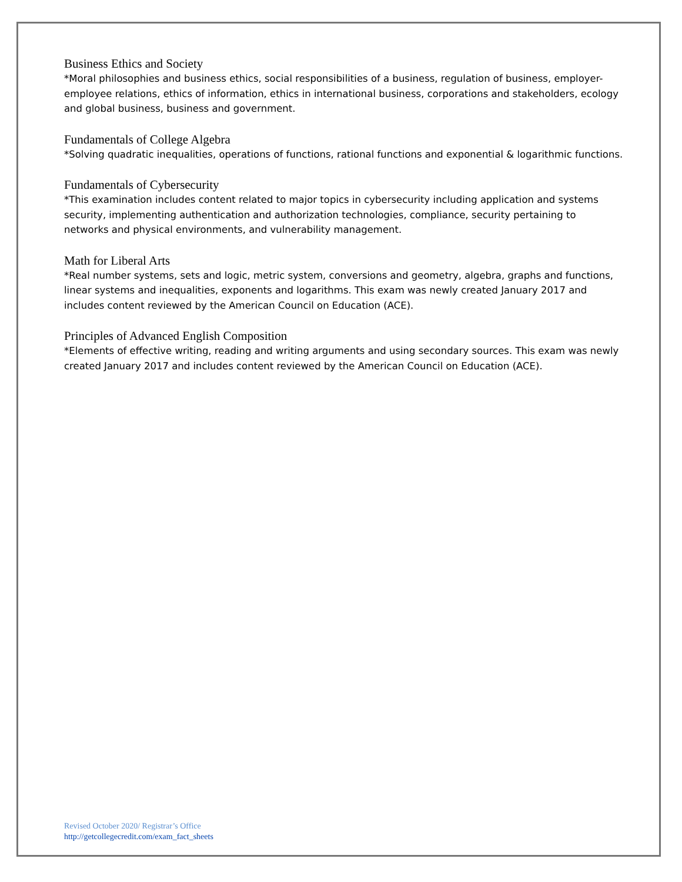Business Ethics and Society
*Moral philosophies and business ethics, social responsibilities of a business, regulation of business, employer-employee relations, ethics of information, ethics in international business, corporations and stakeholders, ecology and global business, business and government.
Fundamentals of College Algebra
*Solving quadratic inequalities, operations of functions, rational functions and exponential & logarithmic functions.
Fundamentals of Cybersecurity
*This examination includes content related to major topics in cybersecurity including application and systems security, implementing authentication and authorization technologies, compliance, security pertaining to networks and physical environments, and vulnerability management.
Math for Liberal Arts
*Real number systems, sets and logic, metric system, conversions and geometry, algebra, graphs and functions, linear systems and inequalities, exponents and logarithms. This exam was newly created January 2017 and includes content reviewed by the American Council on Education (ACE).
Principles of Advanced English Composition
*Elements of effective writing, reading and writing arguments and using secondary sources. This exam was newly created January 2017 and includes content reviewed by the American Council on Education (ACE).
Revised October 2020/ Registrar’s Office
http://getcollegecredit.com/exam_fact_sheets